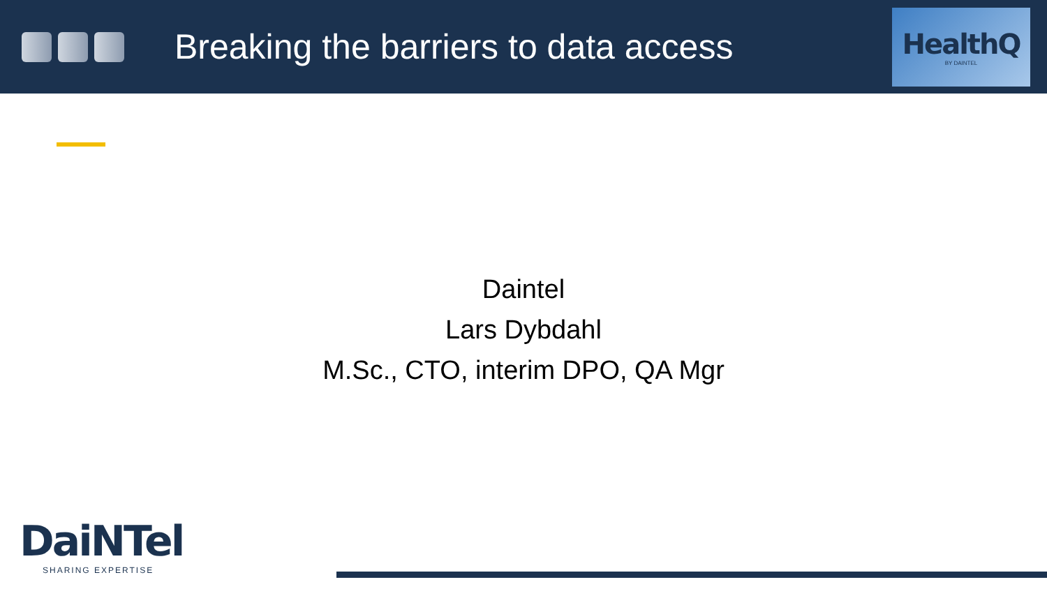Breaking the barriers to data access
HealthQ
BY DAINTEL
Daintel
Lars Dybdahl
M.Sc., CTO, interim DPO, QA Mgr
DaiNTel
SHARING EXPERTISE